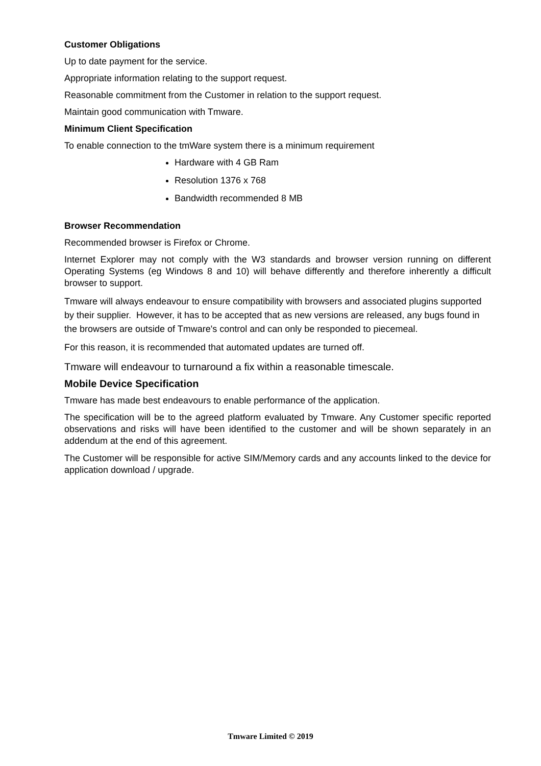Customer Obligations
Up to date payment for the service.
Appropriate information relating to the support request.
Reasonable commitment from the Customer in relation to the support request.
Maintain good communication with Tmware.
Minimum Client Specification
To enable connection to the tmWare system there is a minimum requirement
Hardware with 4 GB Ram
Resolution 1376 x 768
Bandwidth recommended 8 MB
Browser Recommendation
Recommended browser is Firefox or Chrome.
Internet Explorer may not comply with the W3 standards and browser version running on different Operating Systems (eg Windows 8 and 10) will behave differently and therefore inherently a difficult browser to support.
Tmware will always endeavour to ensure compatibility with browsers and associated plugins supported by their supplier. However, it has to be accepted that as new versions are released, any bugs found in the browsers are outside of Tmware's control and can only be responded to piecemeal.
For this reason, it is recommended that automated updates are turned off.
Tmware will endeavour to turnaround a fix within a reasonable timescale.
Mobile Device Specification
Tmware has made best endeavours to enable performance of the application.
The specification will be to the agreed platform evaluated by Tmware. Any Customer specific reported observations and risks will have been identified to the customer and will be shown separately in an addendum at the end of this agreement.
The Customer will be responsible for active SIM/Memory cards and any accounts linked to the device for application download / upgrade.
Tmware Limited © 2019